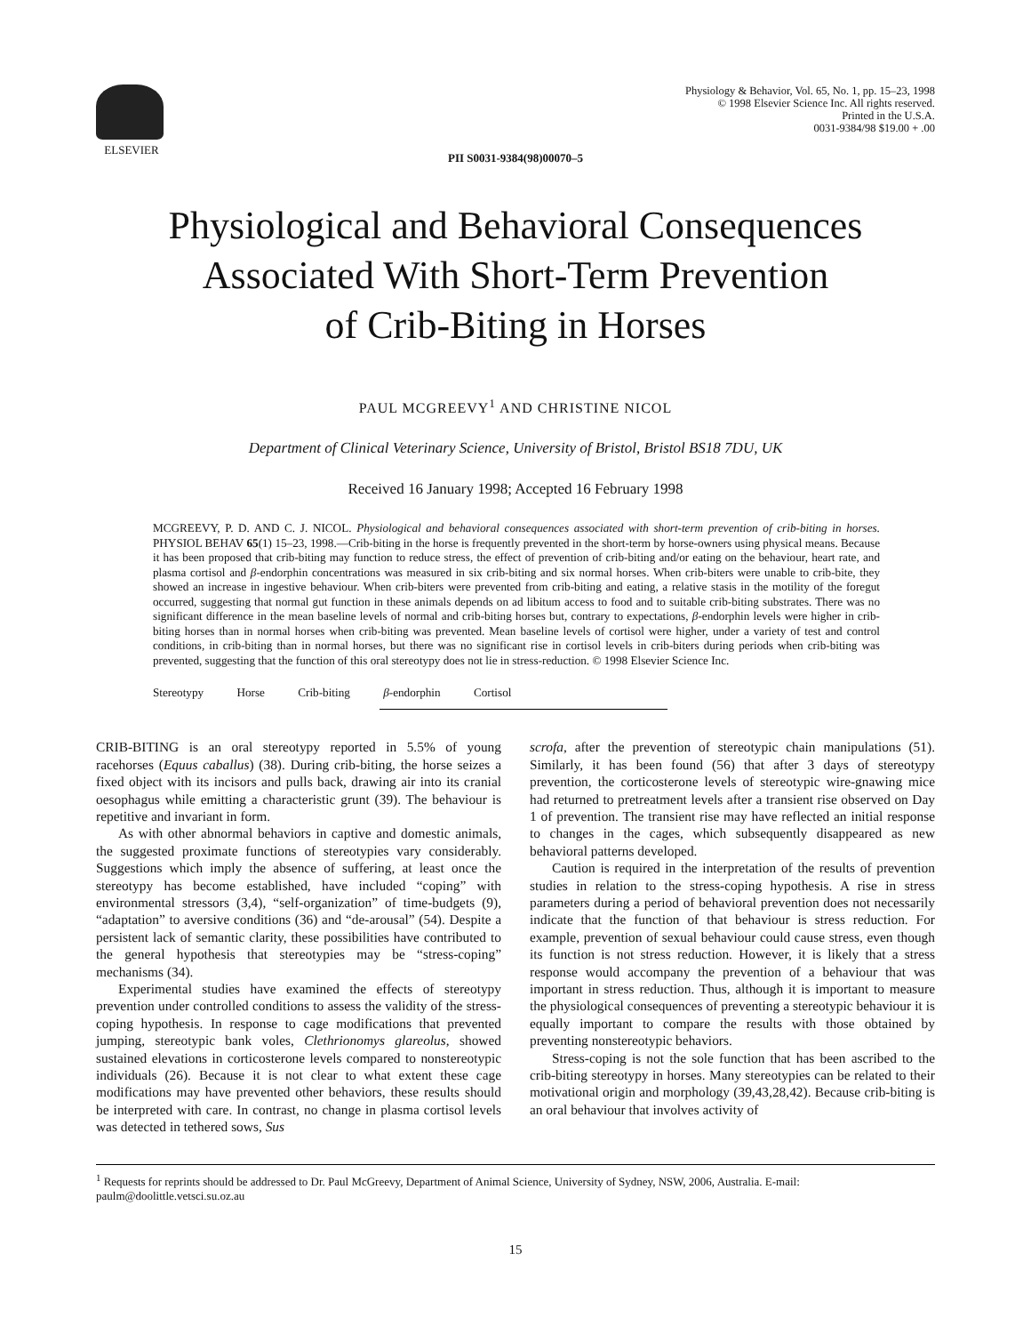ELSEVIER
Physiology & Behavior, Vol. 65, No. 1, pp. 15–23, 1998
© 1998 Elsevier Science Inc. All rights reserved.
Printed in the U.S.A.
0031-9384/98 $19.00 + .00
PII S0031-9384(98)00070–5
Physiological and Behavioral Consequences
Associated With Short-Term Prevention
of Crib-Biting in Horses
PAUL MCGREEVY<sup>1</sup> AND CHRISTINE NICOL
Department of Clinical Veterinary Science, University of Bristol, Bristol BS18 7DU, UK
Received 16 January 1998; Accepted 16 February 1998
MCGREEVY, P. D. AND C. J. NICOL. Physiological and behavioral consequences associated with short-term prevention of crib-biting in horses. PHYSIOL BEHAV 65(1) 15–23, 1998.—Crib-biting in the horse is frequently prevented in the short-term by horse-owners using physical means. Because it has been proposed that crib-biting may function to reduce stress, the effect of prevention of crib-biting and/or eating on the behaviour, heart rate, and plasma cortisol and β-endorphin concentrations was measured in six crib-biting and six normal horses. When crib-biters were unable to crib-bite, they showed an increase in ingestive behaviour. When crib-biters were prevented from crib-biting and eating, a relative stasis in the motility of the foregut occurred, suggesting that normal gut function in these animals depends on ad libitum access to food and to suitable crib-biting substrates. There was no significant difference in the mean baseline levels of normal and crib-biting horses but, contrary to expectations, β-endorphin levels were higher in crib-biting horses than in normal horses when crib-biting was prevented. Mean baseline levels of cortisol were higher, under a variety of test and control conditions, in crib-biting than in normal horses, but there was no significant rise in cortisol levels in crib-biters during periods when crib-biting was prevented, suggesting that the function of this oral stereotypy does not lie in stress-reduction. © 1998 Elsevier Science Inc.
Stereotypy Horse Crib-biting β-endorphin Cortisol
CRIB-BITING is an oral stereotypy reported in 5.5% of young racehorses (Equus caballus) (38). During crib-biting, the horse seizes a fixed object with its incisors and pulls back, drawing air into its cranial oesophagus while emitting a characteristic grunt (39). The behaviour is repetitive and invariant in form.
As with other abnormal behaviors in captive and domestic animals, the suggested proximate functions of stereotypies vary considerably. Suggestions which imply the absence of suffering, at least once the stereotypy has become established, have included “coping” with environmental stressors (3,4), “self-organization” of time-budgets (9), “adaptation” to aversive conditions (36) and “de-arousal” (54). Despite a persistent lack of semantic clarity, these possibilities have contributed to the general hypothesis that stereotypies may be “stress-coping” mechanisms (34).
Experimental studies have examined the effects of stereotypy prevention under controlled conditions to assess the validity of the stress-coping hypothesis. In response to cage modifications that prevented jumping, stereotypic bank voles, Clethrionomys glareolus, showed sustained elevations in corticosterone levels compared to nonstereotypic individuals (26). Because it is not clear to what extent these cage modifications may have prevented other behaviors, these results should be interpreted with care. In contrast, no change in plasma cortisol levels was detected in tethered sows, Sus
scrofa, after the prevention of stereotypic chain manipulations (51). Similarly, it has been found (56) that after 3 days of stereotypy prevention, the corticosterone levels of stereotypic wire-gnawing mice had returned to pretreatment levels after a transient rise observed on Day 1 of prevention. The transient rise may have reflected an initial response to changes in the cages, which subsequently disappeared as new behavioral patterns developed.
Caution is required in the interpretation of the results of prevention studies in relation to the stress-coping hypothesis. A rise in stress parameters during a period of behavioral prevention does not necessarily indicate that the function of that behaviour is stress reduction. For example, prevention of sexual behaviour could cause stress, even though its function is not stress reduction. However, it is likely that a stress response would accompany the prevention of a behaviour that was important in stress reduction. Thus, although it is important to measure the physiological consequences of preventing a stereotypic behaviour it is equally important to compare the results with those obtained by preventing nonstereotypic behaviors.
Stress-coping is not the sole function that has been ascribed to the crib-biting stereotypy in horses. Many stereotypies can be related to their motivational origin and morphology (39,43,28,42). Because crib-biting is an oral behaviour that involves activity of
<sup>1</sup> Requests for reprints should be addressed to Dr. Paul McGreevy, Department of Animal Science, University of Sydney, NSW, 2006, Australia. E-mail: paulm@doolittle.vetsci.su.oz.au
15